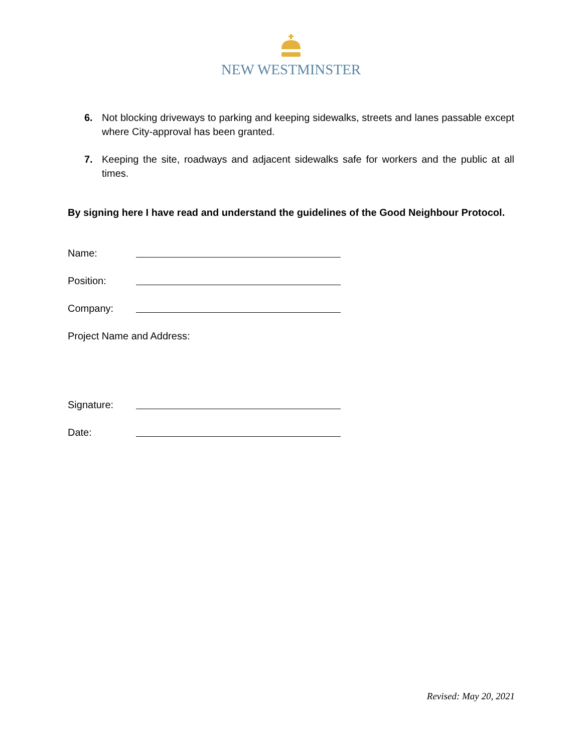NEW WESTMINSTER
6. Not blocking driveways to parking and keeping sidewalks, streets and lanes passable except where City-approval has been granted.
7. Keeping the site, roadways and adjacent sidewalks safe for workers and the public at all times.
By signing here I have read and understand the guidelines of the Good Neighbour Protocol.
Name:
Position:
Company:
Project Name and Address:
Signature:
Date:
Revised: May 20, 2021